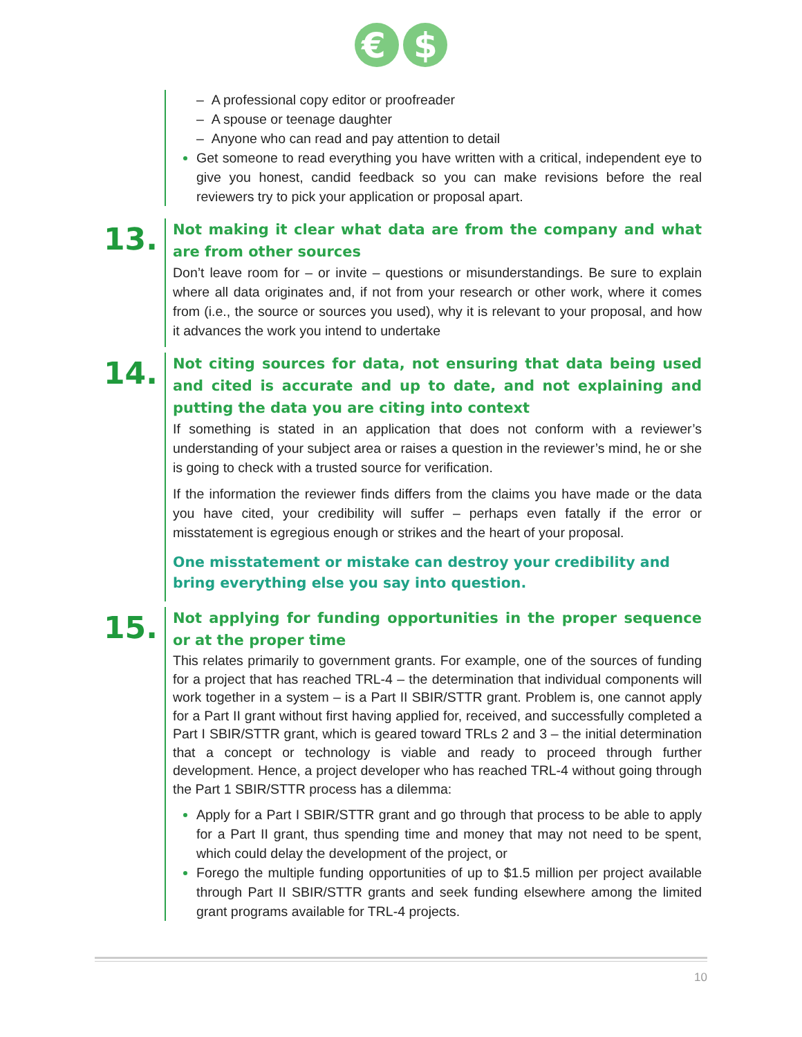€
$
– A professional copy editor or proofreader
– A spouse or teenage daughter
– Anyone who can read and pay attention to detail
Get someone to read everything you have written with a critical, independent eye to give you honest, candid feedback so you can make revisions before the real reviewers try to pick your application or proposal apart.
13.
Not making it clear what data are from the company and what are from other sources
Don’t leave room for – or invite – questions or misunderstandings. Be sure to explain where all data originates and, if not from your research or other work, where it comes from (i.e., the source or sources you used), why it is relevant to your proposal, and how it advances the work you intend to undertake
14.
Not citing sources for data, not ensuring that data being used and cited is accurate and up to date, and not explaining and putting the data you are citing into context
If something is stated in an application that does not conform with a reviewer’s understanding of your subject area or raises a question in the reviewer’s mind, he or she is going to check with a trusted source for verification.
If the information the reviewer finds differs from the claims you have made or the data you have cited, your credibility will suffer – perhaps even fatally if the error or misstatement is egregious enough or strikes and the heart of your proposal.
One misstatement or mistake can destroy your credibility and bring everything else you say into question.
15.
Not applying for funding opportunities in the proper sequence or at the proper time
This relates primarily to government grants. For example, one of the sources of funding for a project that has reached TRL-4 – the determination that individual components will work together in a system – is a Part II SBIR/STTR grant. Problem is, one cannot apply for a Part II grant without first having applied for, received, and successfully completed a Part I SBIR/STTR grant, which is geared toward TRLs 2 and 3 – the initial determination that a concept or technology is viable and ready to proceed through further development. Hence, a project developer who has reached TRL-4 without going through the Part 1 SBIR/STTR process has a dilemma:
Apply for a Part I SBIR/STTR grant and go through that process to be able to apply for a Part II grant, thus spending time and money that may not need to be spent, which could delay the development of the project, or
Forego the multiple funding opportunities of up to $1.5 million per project available through Part II SBIR/STTR grants and seek funding elsewhere among the limited grant programs available for TRL-4 projects.
10